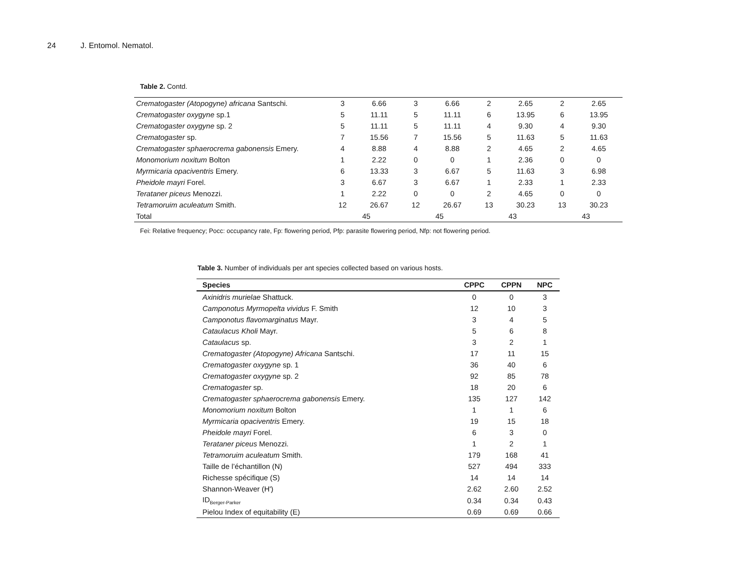24 J. Entomol. Nematol.
Table 2. Contd.
| Crematogaster (Atopogyne) africana Santschi. | 3 | 6.66 | 3 | 6.66 | 2 | 2.65 | 2 | 2.65 |
| Crematogaster oxygyne sp.1 | 5 | 11.11 | 5 | 11.11 | 6 | 13.95 | 6 | 13.95 |
| Crematogaster oxygyne sp. 2 | 5 | 11.11 | 5 | 11.11 | 4 | 9.30 | 4 | 9.30 |
| Crematogaster sp. | 7 | 15.56 | 7 | 15.56 | 5 | 11.63 | 5 | 11.63 |
| Crematogaster sphaerocrema gabonensis Emery. | 4 | 8.88 | 4 | 8.88 | 2 | 4.65 | 2 | 4.65 |
| Monomorium noxitum Bolton | 1 | 2.22 | 0 | 0 | 1 | 2.36 | 0 | 0 |
| Myrmicaria opaciventris Emery. | 6 | 13.33 | 3 | 6.67 | 5 | 11.63 | 3 | 6.98 |
| Pheidole mayri Forel. | 3 | 6.67 | 3 | 6.67 | 1 | 2.33 | 1 | 2.33 |
| Terataner piceus Menozzi. | 1 | 2.22 | 0 | 0 | 2 | 4.65 | 0 | 0 |
| Tetramoruim aculeatum Smith. | 12 | 26.67 | 12 | 26.67 | 13 | 30.23 | 13 | 30.23 |
| Total | 45 | | 45 | | 43 | | 43 | |
Fei: Relative frequency; Pocc: occupancy rate, Fp: flowering period, Pfp: parasite flowering period, Nfp: not flowering period.
Table 3. Number of individuals per ant species collected based on various hosts.
| Species | CPPC | CPPN | NPC |
| --- | --- | --- | --- |
| Axinidris murielae Shattuck. | 0 | 0 | 3 |
| Camponotus Myrmopelta vividus F. Smith | 12 | 10 | 3 |
| Camponotus flavomarginatus Mayr. | 3 | 4 | 5 |
| Cataulacus Kholi Mayr. | 5 | 6 | 8 |
| Cataulacus sp. | 3 | 2 | 1 |
| Crematogaster (Atopogyne) Africana Santschi. | 17 | 11 | 15 |
| Crematogaster oxygyne sp. 1 | 36 | 40 | 6 |
| Crematogaster oxygyne sp. 2 | 92 | 85 | 78 |
| Crematogaster sp. | 18 | 20 | 6 |
| Crematogaster sphaerocrema gabonensis Emery. | 135 | 127 | 142 |
| Monomorium noxitum Bolton | 1 | 1 | 6 |
| Myrmicaria opaciventris Emery. | 19 | 15 | 18 |
| Pheidole mayri Forel. | 6 | 3 | 0 |
| Terataner piceus Menozzi. | 1 | 2 | 1 |
| Tetramoruim aculeatum Smith. | 179 | 168 | 41 |
| Taille de l’échantillon (N) | 527 | 494 | 333 |
| Richesse spécifique (S) | 14 | 14 | 14 |
| Shannon-Weaver (H') | 2.62 | 2.60 | 2.52 |
| ID<sub>Berger-Parker</sub> | 0.34 | 0.34 | 0.43 |
| Pielou Index of equitability (E) | 0.69 | 0.69 | 0.66 |